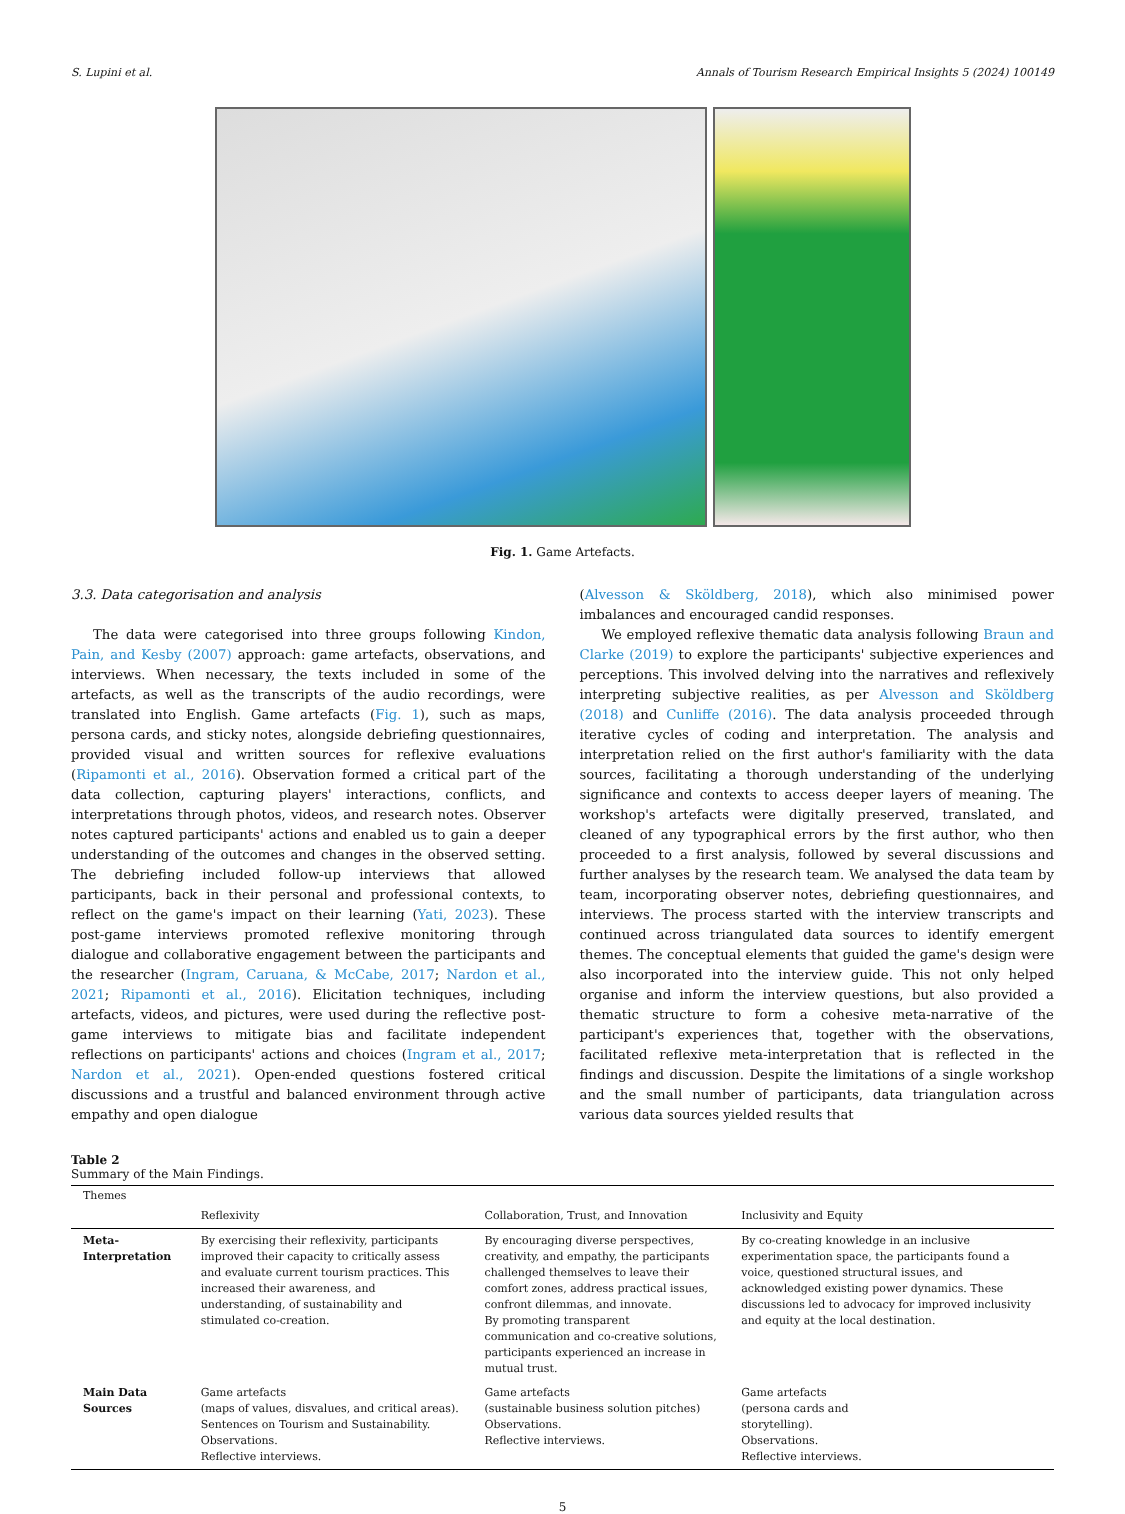S. Lupini et al. Annals of Tourism Research Empirical Insights 5 (2024) 100149
Fig. 1. Game Artefacts.
3.3. Data categorisation and analysis
The data were categorised into three groups following Kindon, Pain, and Kesby (2007) approach: game artefacts, observations, and interviews. When necessary, the texts included in some of the artefacts, as well as the transcripts of the audio recordings, were translated into English. Game artefacts (Fig. 1), such as maps, persona cards, and sticky notes, alongside debriefing questionnaires, provided visual and written sources for reflexive evaluations (Ripamonti et al., 2016). Observation formed a critical part of the data collection, capturing players' interactions, conflicts, and interpretations through photos, videos, and research notes. Observer notes captured participants' actions and enabled us to gain a deeper understanding of the outcomes and changes in the observed setting. The debriefing included follow-up interviews that allowed participants, back in their personal and professional contexts, to reflect on the game's impact on their learning (Yati, 2023). These post-game interviews promoted reflexive monitoring through dialogue and collaborative engagement between the participants and the researcher (Ingram, Caruana, & McCabe, 2017; Nardon et al., 2021; Ripamonti et al., 2016). Elicitation techniques, including artefacts, videos, and pictures, were used during the reflective post-game interviews to mitigate bias and facilitate independent reflections on participants' actions and choices (Ingram et al., 2017; Nardon et al., 2021). Open-ended questions fostered critical discussions and a trustful and balanced environment through active empathy and open dialogue
(Alvesson & Sköldberg, 2018), which also minimised power imbalances and encouraged candid responses.
We employed reflexive thematic data analysis following Braun and Clarke (2019) to explore the participants' subjective experiences and perceptions. This involved delving into the narratives and reflexively interpreting subjective realities, as per Alvesson and Sköldberg (2018) and Cunliffe (2016). The data analysis proceeded through iterative cycles of coding and interpretation. The analysis and interpretation relied on the first author's familiarity with the data sources, facilitating a thorough understanding of the underlying significance and contexts to access deeper layers of meaning. The workshop's artefacts were digitally preserved, translated, and cleaned of any typographical errors by the first author, who then proceeded to a first analysis, followed by several discussions and further analyses by the research team. We analysed the data team by team, incorporating observer notes, debriefing questionnaires, and interviews. The process started with the interview transcripts and continued across triangulated data sources to identify emergent themes. The conceptual elements that guided the game's design were also incorporated into the interview guide. This not only helped organise and inform the interview questions, but also provided a thematic structure to form a cohesive meta-narrative of the participant's experiences that, together with the observations, facilitated reflexive meta-interpretation that is reflected in the findings and discussion. Despite the limitations of a single workshop and the small number of participants, data triangulation across various data sources yielded results that
Table 2
Summary of the Main Findings.
| Themes | | | |
| --- | --- | --- | --- |
| | Reflexivity | Collaboration, Trust, and Innovation | Inclusivity and Equity |
| Meta-Interpretation | By exercising their reflexivity, participants improved their capacity to critically assess and evaluate current tourism practices. This increased their awareness, and understanding, of sustainability and stimulated co-creation. | By encouraging diverse perspectives, creativity, and empathy, the participants challenged themselves to leave their comfort zones, address practical issues, confront dilemmas, and innovate. By promoting transparent communication and co-creative solutions, participants experienced an increase in mutual trust. | By co-creating knowledge in an inclusive experimentation space, the participants found a voice, questioned structural issues, and acknowledged existing power dynamics. These discussions led to advocacy for improved inclusivity and equity at the local destination. |
| Main Data Sources | Game artefacts (maps of values, disvalues, and critical areas). Sentences on Tourism and Sustainability. Observations. Reflective interviews. | Game artefacts (sustainable business solution pitches) Observations. Reflective interviews. | Game artefacts (persona cards and storytelling). Observations. Reflective interviews. |
5